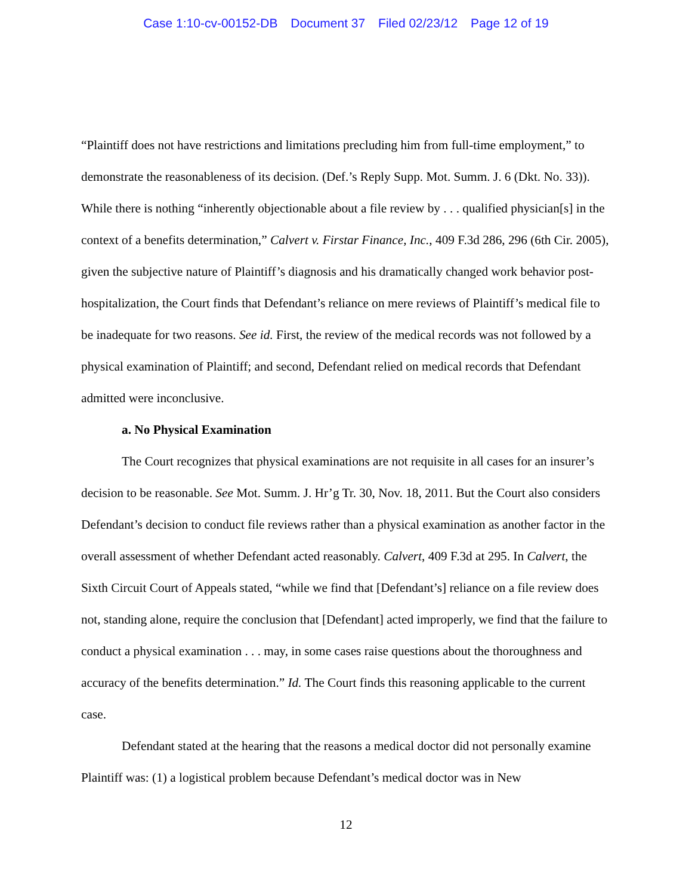Case 1:10-cv-00152-DB Document 37 Filed 02/23/12 Page 12 of 19
“Plaintiff does not have restrictions and limitations precluding him from full-time employment,” to demonstrate the reasonableness of its decision. (Def.’s Reply Supp. Mot. Summ. J. 6 (Dkt. No. 33)). While there is nothing “inherently objectionable about a file review by . . . qualified physician[s] in the context of a benefits determination,” Calvert v. Firstar Finance, Inc., 409 F.3d 286, 296 (6th Cir. 2005), given the subjective nature of Plaintiff’s diagnosis and his dramatically changed work behavior post-hospitalization, the Court finds that Defendant’s reliance on mere reviews of Plaintiff’s medical file to be inadequate for two reasons. See id. First, the review of the medical records was not followed by a physical examination of Plaintiff; and second, Defendant relied on medical records that Defendant admitted were inconclusive.
a. No Physical Examination
The Court recognizes that physical examinations are not requisite in all cases for an insurer’s decision to be reasonable. See Mot. Summ. J. Hr’g Tr. 30, Nov. 18, 2011. But the Court also considers Defendant’s decision to conduct file reviews rather than a physical examination as another factor in the overall assessment of whether Defendant acted reasonably. Calvert, 409 F.3d at 295. In Calvert, the Sixth Circuit Court of Appeals stated, “while we find that [Defendant’s] reliance on a file review does not, standing alone, require the conclusion that [Defendant] acted improperly, we find that the failure to conduct a physical examination . . . may, in some cases raise questions about the thoroughness and accuracy of the benefits determination.” Id. The Court finds this reasoning applicable to the current case.
Defendant stated at the hearing that the reasons a medical doctor did not personally examine Plaintiff was: (1) a logistical problem because Defendant’s medical doctor was in New
12